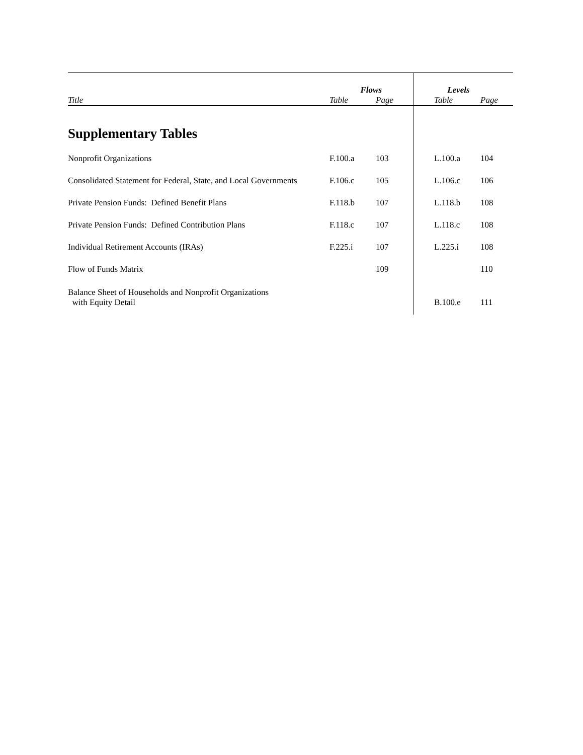| | Flows | | | Levels | |
| --- | --- | --- | --- | --- | --- |
| Title | Table | Page | | Table | Page |
| Supplementary Tables | | | | | |
| Nonprofit Organizations | F.100.a | 103 | | L.100.a | 104 |
| Consolidated Statement for Federal, State, and Local Governments | F.106.c | 105 | | L.106.c | 106 |
| Private Pension Funds: Defined Benefit Plans | F.118.b | 107 | | L.118.b | 108 |
| Private Pension Funds: Defined Contribution Plans | F.118.c | 107 | | L.118.c | 108 |
| Individual Retirement Accounts (IRAs) | F.225.i | 107 | | L.225.i | 108 |
| Flow of Funds Matrix | | 109 | | | 110 |
| Balance Sheet of Households and Nonprofit Organizations with Equity Detail | | | | B.100.e | 111 |